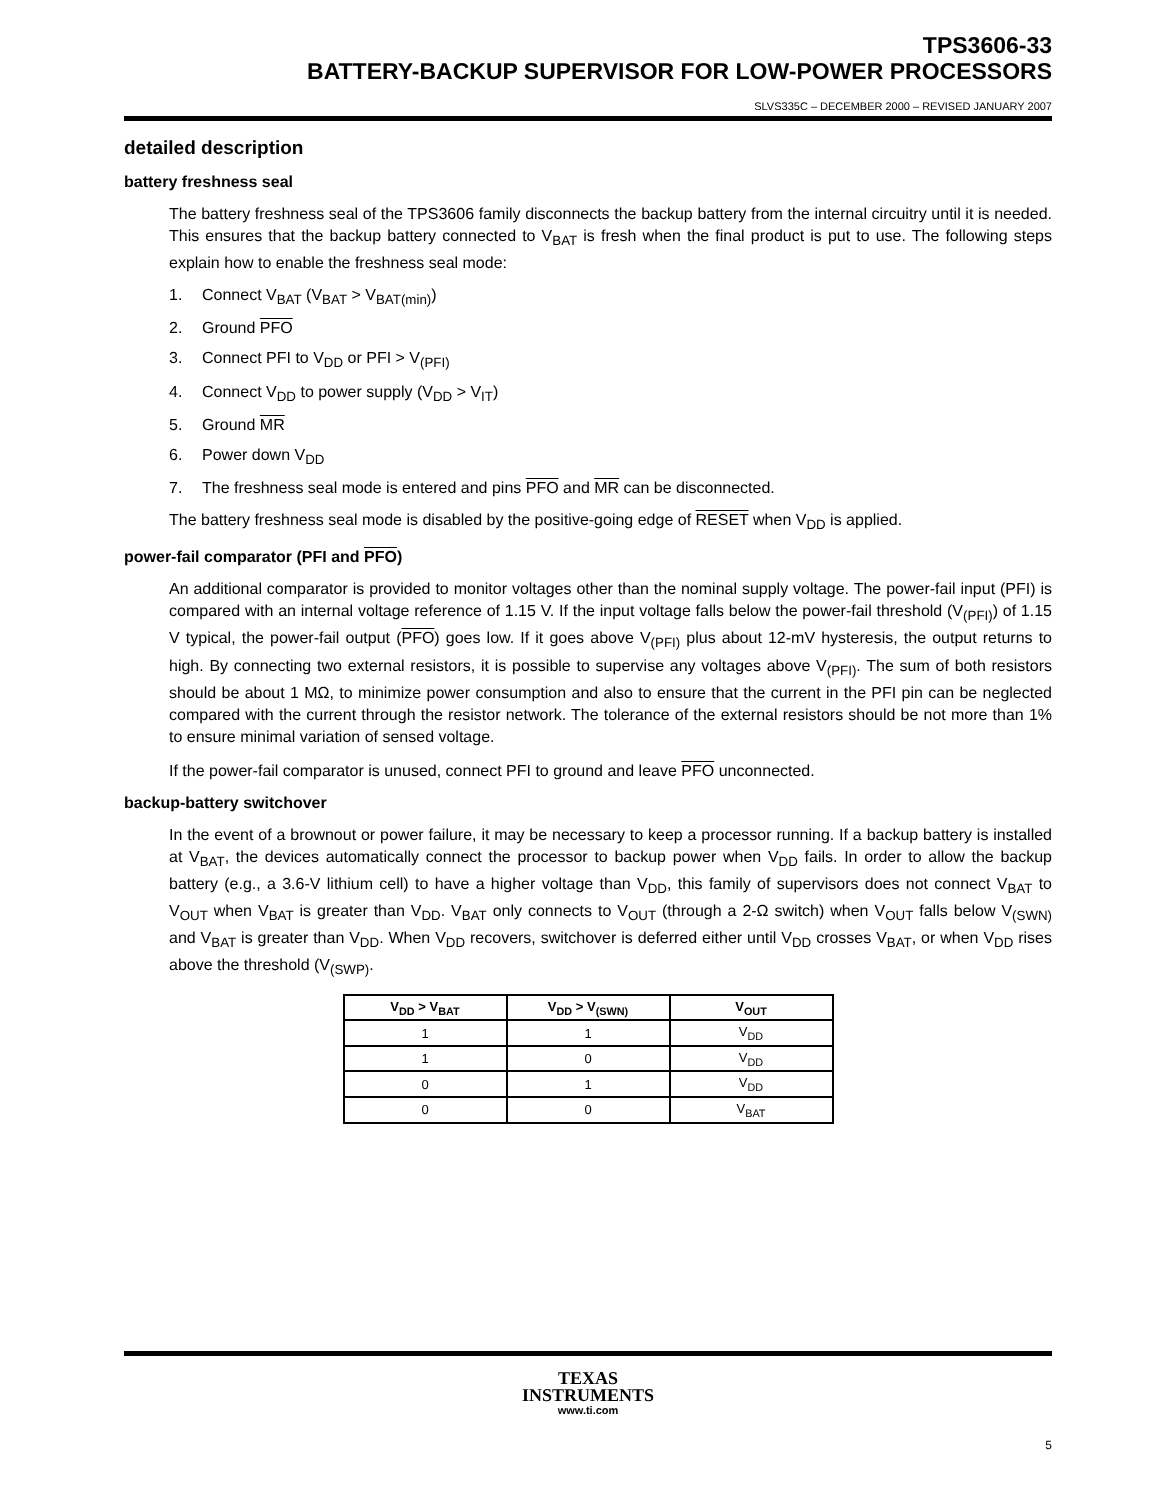TPS3606-33
BATTERY-BACKUP SUPERVISOR FOR LOW-POWER PROCESSORS
SLVS335C – DECEMBER 2000 – REVISED JANUARY 2007
detailed description
battery freshness seal
The battery freshness seal of the TPS3606 family disconnects the backup battery from the internal circuitry until it is needed. This ensures that the backup battery connected to V<sub>BAT</sub> is fresh when the final product is put to use. The following steps explain how to enable the freshness seal mode:
1. Connect V<sub>BAT</sub> (V<sub>BAT</sub> > V<sub>BAT(min)</sub>)
2. Ground PFO
3. Connect PFI to V<sub>DD</sub> or PFI > V<sub>(PFI)</sub>
4. Connect V<sub>DD</sub> to power supply (V<sub>DD</sub> > V<sub>IT</sub>)
5. Ground MR
6. Power down V<sub>DD</sub>
7. The freshness seal mode is entered and pins PFO and MR can be disconnected.
The battery freshness seal mode is disabled by the positive-going edge of RESET when V<sub>DD</sub> is applied.
power-fail comparator (PFI and PFO)
An additional comparator is provided to monitor voltages other than the nominal supply voltage. The power-fail input (PFI) is compared with an internal voltage reference of 1.15 V. If the input voltage falls below the power-fail threshold (V<sub>(PFI)</sub>) of 1.15 V typical, the power-fail output (PFO) goes low. If it goes above V<sub>(PFI)</sub> plus about 12-mV hysteresis, the output returns to high. By connecting two external resistors, it is possible to supervise any voltages above V<sub>(PFI)</sub>. The sum of both resistors should be about 1 MΩ, to minimize power consumption and also to ensure that the current in the PFI pin can be neglected compared with the current through the resistor network. The tolerance of the external resistors should be not more than 1% to ensure minimal variation of sensed voltage.
If the power-fail comparator is unused, connect PFI to ground and leave PFO unconnected.
backup-battery switchover
In the event of a brownout or power failure, it may be necessary to keep a processor running. If a backup battery is installed at V<sub>BAT</sub>, the devices automatically connect the processor to backup power when V<sub>DD</sub> fails. In order to allow the backup battery (e.g., a 3.6-V lithium cell) to have a higher voltage than V<sub>DD</sub>, this family of supervisors does not connect V<sub>BAT</sub> to V<sub>OUT</sub> when V<sub>BAT</sub> is greater than V<sub>DD</sub>. V<sub>BAT</sub> only connects to V<sub>OUT</sub> (through a 2-Ω switch) when V<sub>OUT</sub> falls below V<sub>(SWN)</sub> and V<sub>BAT</sub> is greater than V<sub>DD</sub>. When V<sub>DD</sub> recovers, switchover is deferred either until V<sub>DD</sub> crosses V<sub>BAT</sub>, or when V<sub>DD</sub> rises above the threshold (V<sub>(SWP)</sub>.
| V<sub>DD</sub> > V<sub>BAT</sub> | V<sub>DD</sub> > V<sub>(SWN)</sub> | V<sub>OUT</sub> |
| --- | --- | --- |
| 1 | 1 | V<sub>DD</sub> |
| 1 | 0 | V<sub>DD</sub> |
| 0 | 1 | V<sub>DD</sub> |
| 0 | 0 | V<sub>BAT</sub> |
TEXAS
INSTRUMENTS
www.ti.com
5